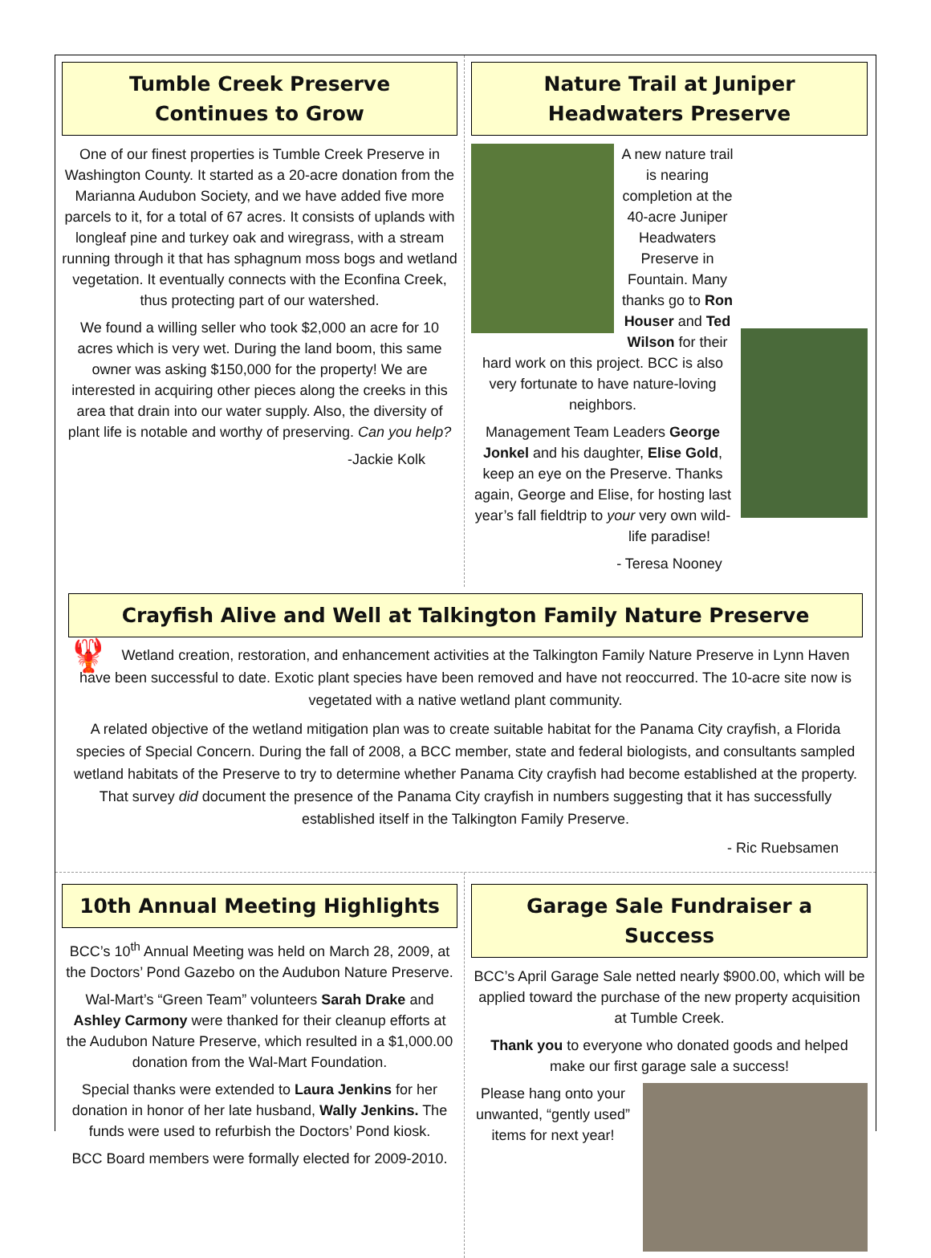Tumble Creek Preserve
Continues to Grow
One of our finest properties is Tumble Creek Preserve in Washington County. It started as a 20-acre donation from the Marianna Audubon Society, and we have added five more parcels to it, for a total of 67 acres. It consists of uplands with longleaf pine and turkey oak and wiregrass, with a stream running through it that has sphagnum moss bogs and wetland vegetation. It eventually connects with the Econfina Creek, thus protecting part of our watershed.
We found a willing seller who took $2,000 an acre for 10 acres which is very wet. During the land boom, this same owner was asking $150,000 for the property! We are interested in acquiring other pieces along the creeks in this area that drain into our water supply. Also, the diversity of plant life is notable and worthy of preserving. Can you help?
-Jackie Kolk
Nature Trail at Juniper
Headwaters Preserve
A new nature trail is nearing completion at the 40-acre Juniper Headwaters Preserve in Fountain. Many thanks go to Ron Houser and Ted Wilson for their hard work on this project. BCC is also very fortunate to have nature-loving neighbors.
Management Team Leaders George Jonkel and his daughter, Elise Gold, keep an eye on the Preserve. Thanks again, George and Elise, for hosting last year’s fall fieldtrip to your very own wild-life paradise!
- Teresa Nooney
Crayfish Alive and Well at Talkington Family Nature Preserve
🦞 Wetland creation, restoration, and enhancement activities at the Talkington Family Nature Preserve in Lynn Haven have been successful to date. Exotic plant species have been removed and have not reoccurred. The 10-acre site now is vegetated with a native wetland plant community.
A related objective of the wetland mitigation plan was to create suitable habitat for the Panama City crayfish, a Florida species of Special Concern. During the fall of 2008, a BCC member, state and federal biologists, and consultants sampled wetland habitats of the Preserve to try to determine whether Panama City crayfish had become established at the property. That survey did document the presence of the Panama City crayfish in numbers suggesting that it has successfully established itself in the Talkington Family Preserve.
- Ric Ruebsamen
10th Annual Meeting Highlights
BCC’s 10<sup>th</sup> Annual Meeting was held on March 28, 2009, at the Doctors’ Pond Gazebo on the Audubon Nature Preserve.
Wal-Mart’s “Green Team” volunteers Sarah Drake and Ashley Carmony were thanked for their cleanup efforts at the Audubon Nature Preserve, which resulted in a $1,000.00 donation from the Wal-Mart Foundation.
Special thanks were extended to Laura Jenkins for her donation in honor of her late husband, Wally Jenkins. The funds were used to refurbish the Doctors’ Pond kiosk.
BCC Board members were formally elected for 2009-2010.
Garage Sale Fundraiser a Success
BCC’s April Garage Sale netted nearly $900.00, which will be applied toward the purchase of the new property acquisition at Tumble Creek.
Thank you to everyone who donated goods and helped make our first garage sale a success!
Please hang onto your unwanted, “gently used” items for next year!